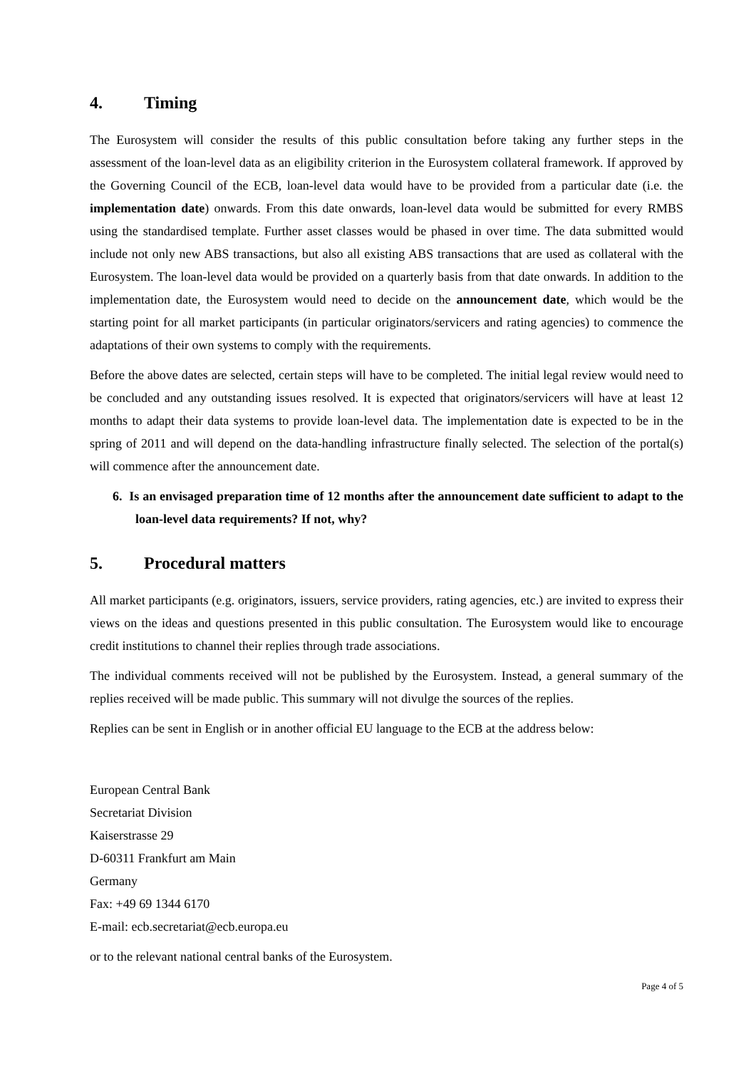4. Timing
The Eurosystem will consider the results of this public consultation before taking any further steps in the assessment of the loan-level data as an eligibility criterion in the Eurosystem collateral framework. If approved by the Governing Council of the ECB, loan-level data would have to be provided from a particular date (i.e. the implementation date) onwards. From this date onwards, loan-level data would be submitted for every RMBS using the standardised template. Further asset classes would be phased in over time. The data submitted would include not only new ABS transactions, but also all existing ABS transactions that are used as collateral with the Eurosystem. The loan-level data would be provided on a quarterly basis from that date onwards. In addition to the implementation date, the Eurosystem would need to decide on the announcement date, which would be the starting point for all market participants (in particular originators/servicers and rating agencies) to commence the adaptations of their own systems to comply with the requirements.
Before the above dates are selected, certain steps will have to be completed. The initial legal review would need to be concluded and any outstanding issues resolved. It is expected that originators/servicers will have at least 12 months to adapt their data systems to provide loan-level data. The implementation date is expected to be in the spring of 2011 and will depend on the data-handling infrastructure finally selected. The selection of the portal(s) will commence after the announcement date.
6. Is an envisaged preparation time of 12 months after the announcement date sufficient to adapt to the loan-level data requirements? If not, why?
5. Procedural matters
All market participants (e.g. originators, issuers, service providers, rating agencies, etc.) are invited to express their views on the ideas and questions presented in this public consultation. The Eurosystem would like to encourage credit institutions to channel their replies through trade associations.
The individual comments received will not be published by the Eurosystem. Instead, a general summary of the replies received will be made public. This summary will not divulge the sources of the replies.
Replies can be sent in English or in another official EU language to the ECB at the address below:
European Central Bank
Secretariat Division
Kaiserstrasse 29
D-60311 Frankfurt am Main
Germany
Fax: +49 69 1344 6170
E-mail: ecb.secretariat@ecb.europa.eu
or to the relevant national central banks of the Eurosystem.
Page 4 of 5